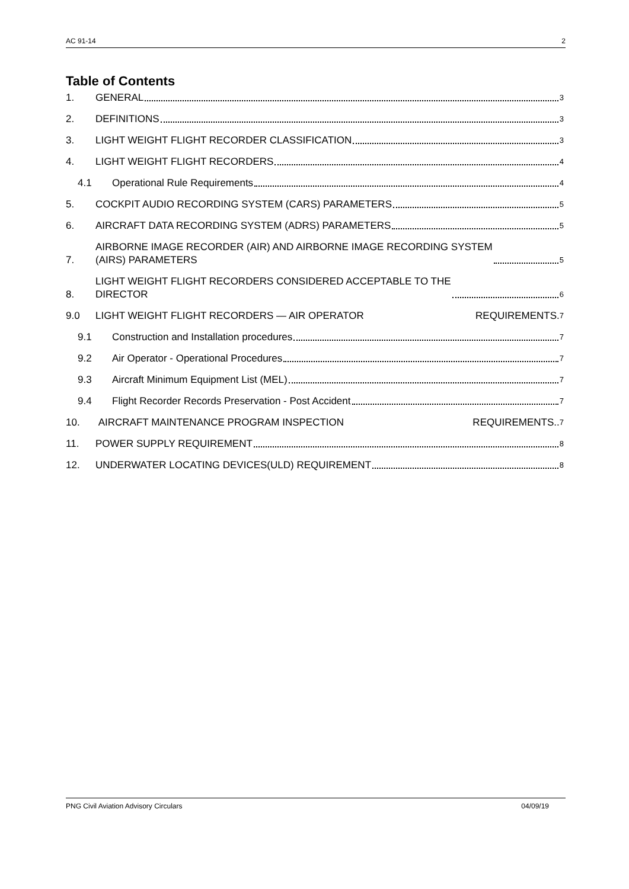AC 91-14 2
Table of Contents
1. GENERAL 3
2. DEFINITIONS 3
3. LIGHT WEIGHT FLIGHT RECORDER CLASSIFICATION 3
4. LIGHT WEIGHT FLIGHT RECORDERS 4
4.1 Operational Rule Requirements 4
5. COCKPIT AUDIO RECORDING SYSTEM (CARS) PARAMETERS 5
6. AIRCRAFT DATA RECORDING SYSTEM (ADRS) PARAMETERS 5
7. AIRBORNE IMAGE RECORDER (AIR) AND AIRBORNE IMAGE RECORDING SYSTEM
(AIRS) PARAMETERS 5
8. LIGHT WEIGHT FLIGHT RECORDERS CONSIDERED ACCEPTABLE TO THE
DIRECTOR 6
9.0 LIGHT WEIGHT FLIGHT RECORDERS — AIR OPERATOR REQUIREMENTS. 7
9.1 Construction and Installation procedures 7
9.2 Air Operator - Operational Procedures 7
9.3 Aircraft Minimum Equipment List (MEL) 7
9.4 Flight Recorder Records Preservation - Post Accident 7
10. AIRCRAFT MAINTENANCE PROGRAM INSPECTION REQUIREMENTS.. 7
11. POWER SUPPLY REQUIREMENT 8
12. UNDERWATER LOCATING DEVICES(ULD) REQUIREMENT 8
PNG Civil Aviation Advisory Circulars 04/09/19